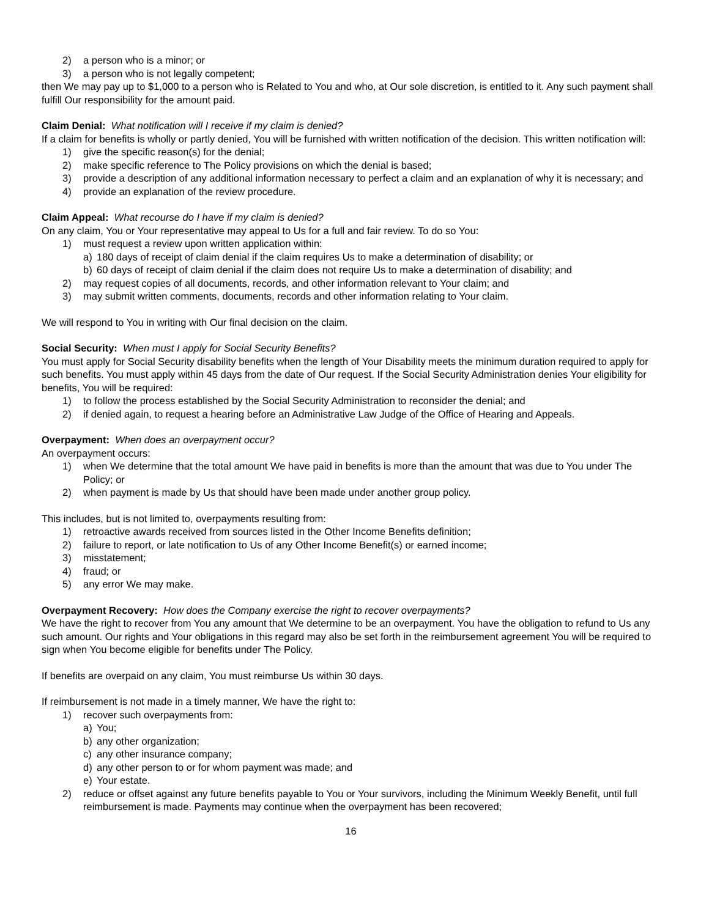2) a person who is a minor; or
3) a person who is not legally competent;
then We may pay up to $1,000 to a person who is Related to You and who, at Our sole discretion, is entitled to it. Any such payment shall fulfill Our responsibility for the amount paid.
Claim Denial: What notification will I receive if my claim is denied?
If a claim for benefits is wholly or partly denied, You will be furnished with written notification of the decision. This written notification will:
1) give the specific reason(s) for the denial;
2) make specific reference to The Policy provisions on which the denial is based;
3) provide a description of any additional information necessary to perfect a claim and an explanation of why it is necessary; and
4) provide an explanation of the review procedure.
Claim Appeal: What recourse do I have if my claim is denied?
On any claim, You or Your representative may appeal to Us for a full and fair review. To do so You:
1) must request a review upon written application within:
a) 180 days of receipt of claim denial if the claim requires Us to make a determination of disability; or
b) 60 days of receipt of claim denial if the claim does not require Us to make a determination of disability; and
2) may request copies of all documents, records, and other information relevant to Your claim; and
3) may submit written comments, documents, records and other information relating to Your claim.
We will respond to You in writing with Our final decision on the claim.
Social Security: When must I apply for Social Security Benefits?
You must apply for Social Security disability benefits when the length of Your Disability meets the minimum duration required to apply for such benefits. You must apply within 45 days from the date of Our request. If the Social Security Administration denies Your eligibility for benefits, You will be required:
1) to follow the process established by the Social Security Administration to reconsider the denial; and
2) if denied again, to request a hearing before an Administrative Law Judge of the Office of Hearing and Appeals.
Overpayment: When does an overpayment occur?
An overpayment occurs:
1) when We determine that the total amount We have paid in benefits is more than the amount that was due to You under The Policy; or
2) when payment is made by Us that should have been made under another group policy.
This includes, but is not limited to, overpayments resulting from:
1) retroactive awards received from sources listed in the Other Income Benefits definition;
2) failure to report, or late notification to Us of any Other Income Benefit(s) or earned income;
3) misstatement;
4) fraud; or
5) any error We may make.
Overpayment Recovery: How does the Company exercise the right to recover overpayments?
We have the right to recover from You any amount that We determine to be an overpayment. You have the obligation to refund to Us any such amount. Our rights and Your obligations in this regard may also be set forth in the reimbursement agreement You will be required to sign when You become eligible for benefits under The Policy.
If benefits are overpaid on any claim, You must reimburse Us within 30 days.
If reimbursement is not made in a timely manner, We have the right to:
1) recover such overpayments from:
a) You;
b) any other organization;
c) any other insurance company;
d) any other person to or for whom payment was made; and
e) Your estate.
2) reduce or offset against any future benefits payable to You or Your survivors, including the Minimum Weekly Benefit, until full reimbursement is made. Payments may continue when the overpayment has been recovered;
16